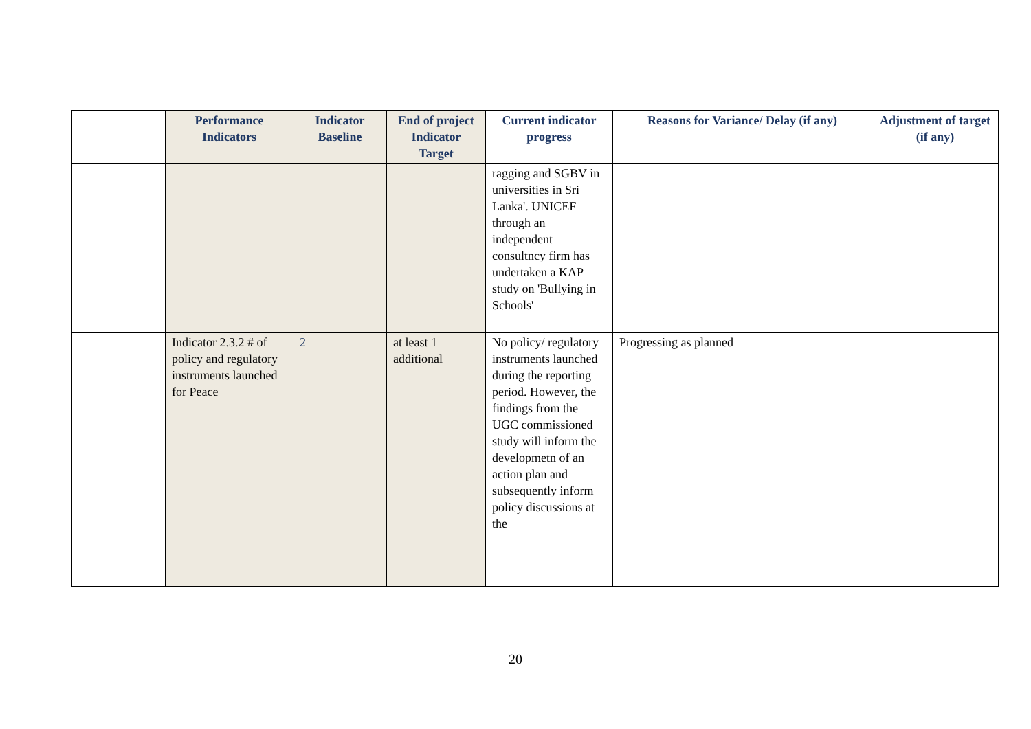| | Performance Indicators | Indicator Baseline | End of project Indicator Target | Current indicator progress | Reasons for Variance/ Delay (if any) | Adjustment of target (if any) |
| --- | --- | --- | --- | --- | --- | --- |
| | | | | ragging and SGBV in universities in Sri Lanka'. UNICEF through an independent consultncy firm has undertaken a KAP study on 'Bullying in Schools' | | |
| | Indicator 2.3.2 # of policy and regulatory instruments launched for Peace | 2 | at least 1 additional | No policy/ regulatory instruments launched during the reporting period. However, the findings from the UGC commissioned study will inform the developmetn of an action plan and subsequently inform policy discussions at the | Progressing as planned | |
20